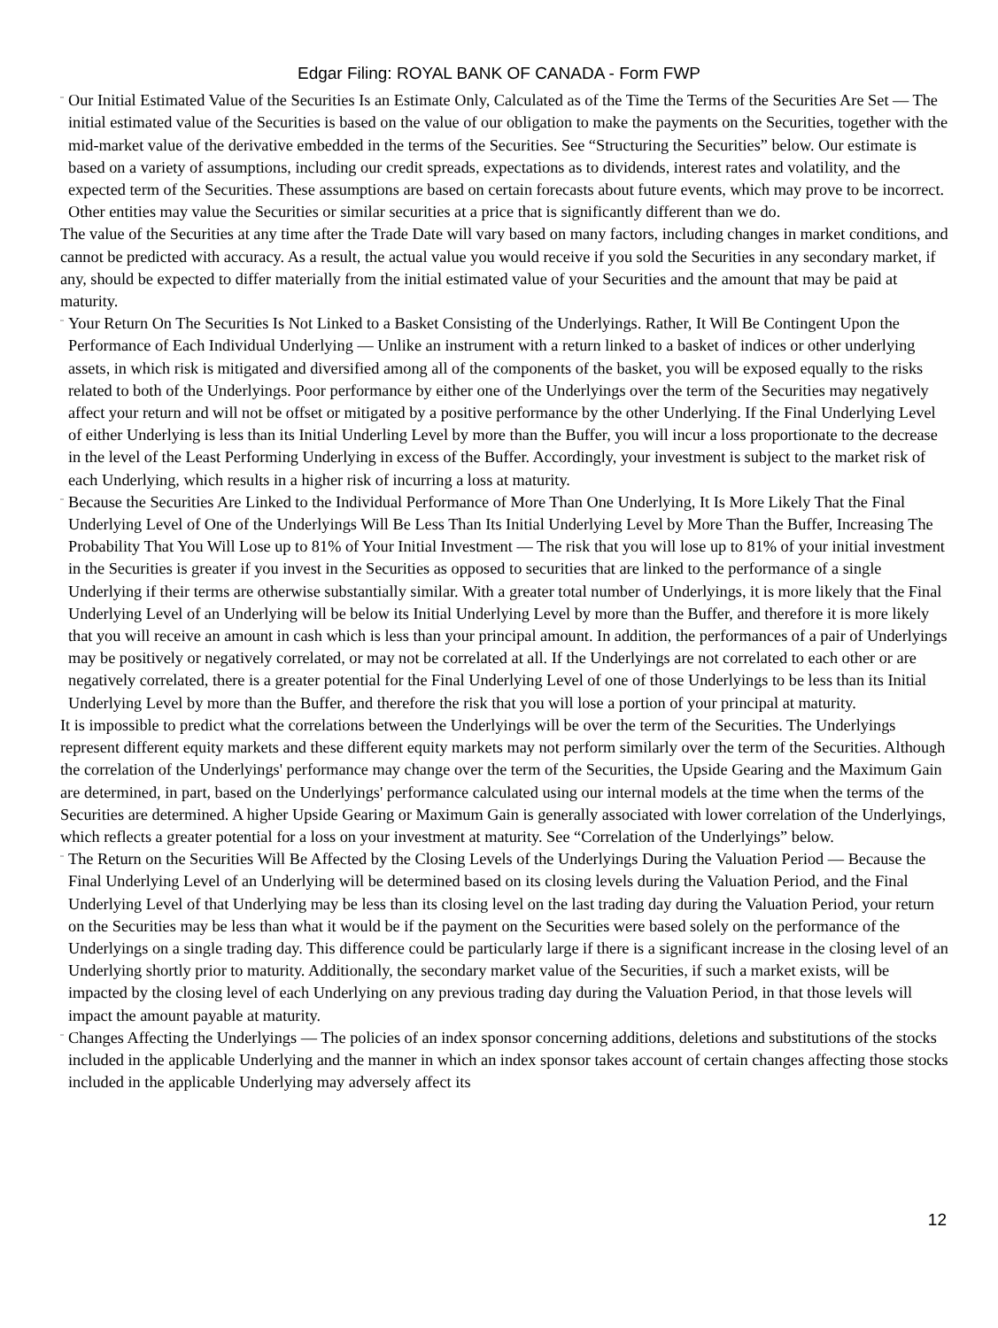Edgar Filing: ROYAL BANK OF CANADA - Form FWP
¨
Our Initial Estimated Value of the Securities Is an Estimate Only, Calculated as of the Time the Terms of the Securities Are Set — The initial estimated value of the Securities is based on the value of our obligation to make the payments on the Securities, together with the mid-market value of the derivative embedded in the terms of the Securities. See “Structuring the Securities” below. Our estimate is based on a variety of assumptions, including our credit spreads, expectations as to dividends, interest rates and volatility, and the expected term of the Securities. These assumptions are based on certain forecasts about future events, which may prove to be incorrect. Other entities may value the Securities or similar securities at a price that is significantly different than we do.
The value of the Securities at any time after the Trade Date will vary based on many factors, including changes in market conditions, and cannot be predicted with accuracy. As a result, the actual value you would receive if you sold the Securities in any secondary market, if any, should be expected to differ materially from the initial estimated value of your Securities and the amount that may be paid at maturity.
¨
Your Return On The Securities Is Not Linked to a Basket Consisting of the Underlyings. Rather, It Will Be Contingent Upon the Performance of Each Individual Underlying — Unlike an instrument with a return linked to a basket of indices or other underlying assets, in which risk is mitigated and diversified among all of the components of the basket, you will be exposed equally to the risks related to both of the Underlyings. Poor performance by either one of the Underlyings over the term of the Securities may negatively affect your return and will not be offset or mitigated by a positive performance by the other Underlying. If the Final Underlying Level of either Underlying is less than its Initial Underling Level by more than the Buffer, you will incur a loss proportionate to the decrease in the level of the Least Performing Underlying in excess of the Buffer. Accordingly, your investment is subject to the market risk of each Underlying, which results in a higher risk of incurring a loss at maturity.
¨
Because the Securities Are Linked to the Individual Performance of More Than One Underlying, It Is More Likely That the Final Underlying Level of One of the Underlyings Will Be Less Than Its Initial Underlying Level by More Than the Buffer, Increasing The Probability That You Will Lose up to 81% of Your Initial Investment — The risk that you will lose up to 81% of your initial investment in the Securities is greater if you invest in the Securities as opposed to securities that are linked to the performance of a single Underlying if their terms are otherwise substantially similar. With a greater total number of Underlyings, it is more likely that the Final Underlying Level of an Underlying will be below its Initial Underlying Level by more than the Buffer, and therefore it is more likely that you will receive an amount in cash which is less than your principal amount. In addition, the performances of a pair of Underlyings may be positively or negatively correlated, or may not be correlated at all. If the Underlyings are not correlated to each other or are negatively correlated, there is a greater potential for the Final Underlying Level of one of those Underlyings to be less than its Initial Underlying Level by more than the Buffer, and therefore the risk that you will lose a portion of your principal at maturity.
It is impossible to predict what the correlations between the Underlyings will be over the term of the Securities. The Underlyings represent different equity markets and these different equity markets may not perform similarly over the term of the Securities. Although the correlation of the Underlyings' performance may change over the term of the Securities, the Upside Gearing and the Maximum Gain are determined, in part, based on the Underlyings' performance calculated using our internal models at the time when the terms of the Securities are determined. A higher Upside Gearing or Maximum Gain is generally associated with lower correlation of the Underlyings, which reflects a greater potential for a loss on your investment at maturity. See “Correlation of the Underlyings” below.
¨
The Return on the Securities Will Be Affected by the Closing Levels of the Underlyings During the Valuation Period — Because the Final Underlying Level of an Underlying will be determined based on its closing levels during the Valuation Period, and the Final Underlying Level of that Underlying may be less than its closing level on the last trading day during the Valuation Period, your return on the Securities may be less than what it would be if the payment on the Securities were based solely on the performance of the Underlyings on a single trading day. This difference could be particularly large if there is a significant increase in the closing level of an Underlying shortly prior to maturity. Additionally, the secondary market value of the Securities, if such a market exists, will be impacted by the closing level of each Underlying on any previous trading day during the Valuation Period, in that those levels will impact the amount payable at maturity.
¨
Changes Affecting the Underlyings — The policies of an index sponsor concerning additions, deletions and substitutions of the stocks included in the applicable Underlying and the manner in which an index sponsor takes account of certain changes affecting those stocks included in the applicable Underlying may adversely affect its
12